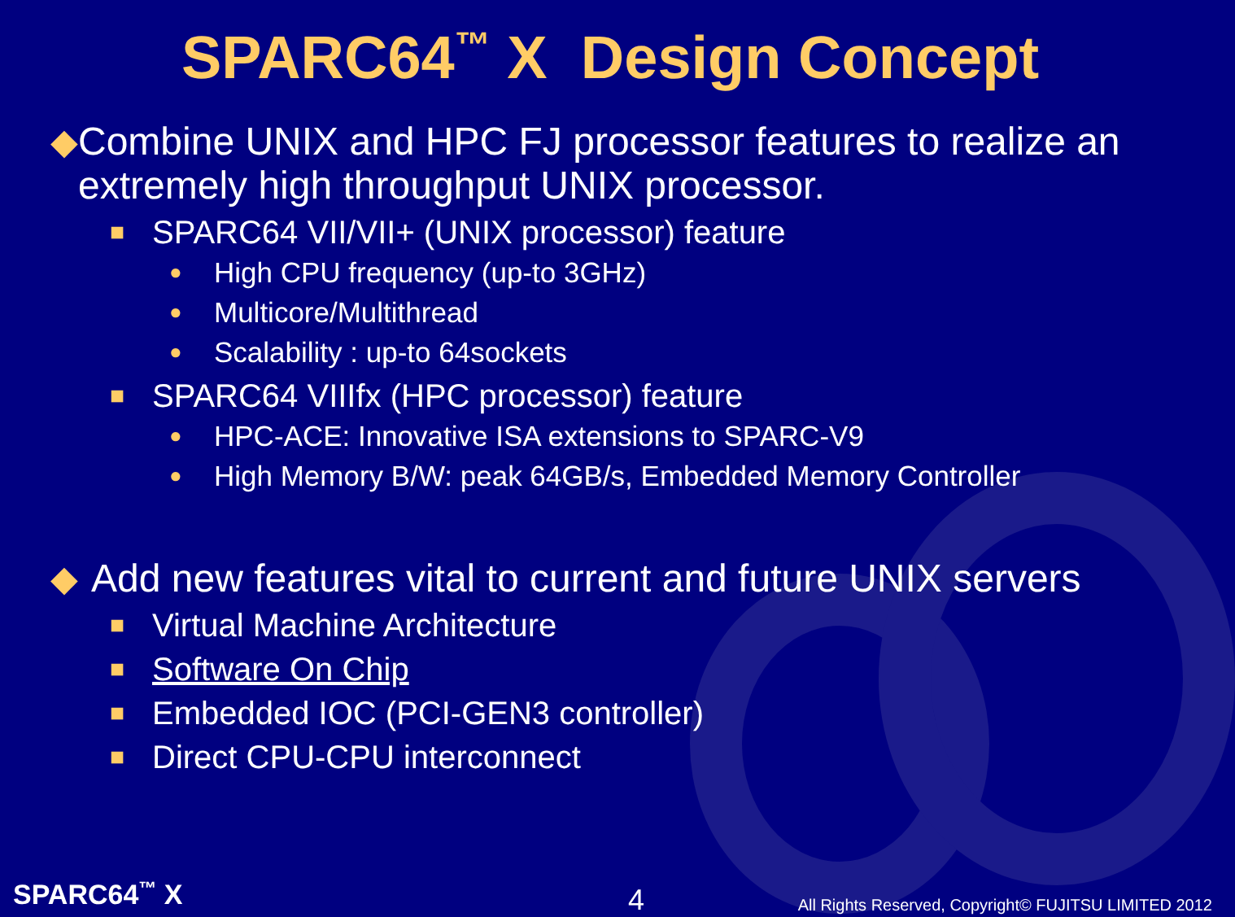SPARC64<sup>™</sup> X Design Concept
◆ Combine UNIX and HPC FJ processor features to realize an extremely high throughput UNIX processor.
■ SPARC64 VII/VII+ (UNIX processor) feature
● High CPU frequency (up-to 3GHz)
● Multicore/Multithread
● Scalability : up-to 64sockets
■ SPARC64 VIIIfx (HPC processor) feature
● HPC-ACE: Innovative ISA extensions to SPARC-V9
● High Memory B/W: peak 64GB/s, Embedded Memory Controller
◆ Add new features vital to current and future UNIX servers
■ Virtual Machine Architecture
■ Software On Chip
■ Embedded IOC (PCI-GEN3 controller)
■ Direct CPU-CPU interconnect
SPARC64<sup>™</sup> X 4 All Rights Reserved, Copyright© FUJITSU LIMITED 2012